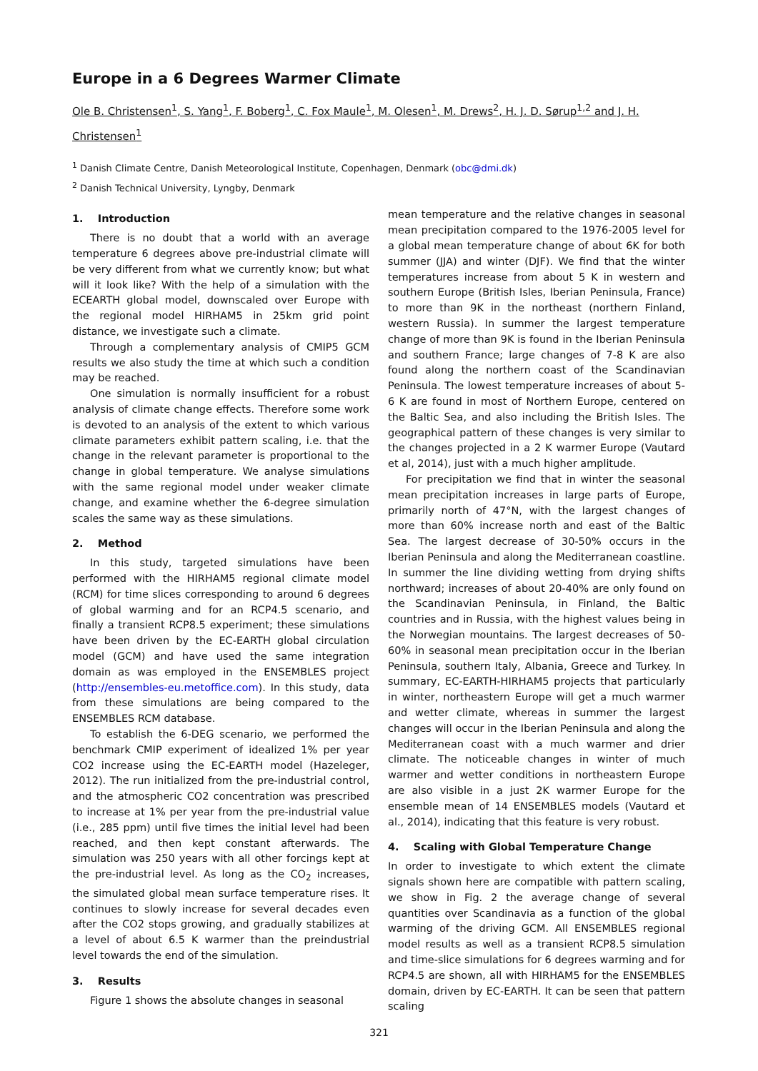Europe in a 6 Degrees Warmer Climate
Ole B. Christensen<sup>1</sup>, S. Yang<sup>1</sup>, F. Boberg<sup>1</sup>, C. Fox Maule<sup>1</sup>, M. Olesen<sup>1</sup>, M. Drews<sup>2</sup>, H. J. D. Sørup<sup>1,2</sup> and J. H. Christensen<sup>1</sup>
<sup>1</sup> Danish Climate Centre, Danish Meteorological Institute, Copenhagen, Denmark (obc@dmi.dk)
<sup>2</sup> Danish Technical University, Lyngby, Denmark
1. Introduction
There is no doubt that a world with an average temperature 6 degrees above pre-industrial climate will be very different from what we currently know; but what will it look like? With the help of a simulation with the ECEARTH global model, downscaled over Europe with the regional model HIRHAM5 in 25km grid point distance, we investigate such a climate.
Through a complementary analysis of CMIP5 GCM results we also study the time at which such a condition may be reached.
One simulation is normally insufficient for a robust analysis of climate change effects. Therefore some work is devoted to an analysis of the extent to which various climate parameters exhibit pattern scaling, i.e. that the change in the relevant parameter is proportional to the change in global temperature. We analyse simulations with the same regional model under weaker climate change, and examine whether the 6-degree simulation scales the same way as these simulations.
2. Method
In this study, targeted simulations have been performed with the HIRHAM5 regional climate model (RCM) for time slices corresponding to around 6 degrees of global warming and for an RCP4.5 scenario, and finally a transient RCP8.5 experiment; these simulations have been driven by the EC-EARTH global circulation model (GCM) and have used the same integration domain as was employed in the ENSEMBLES project (http://ensembles-eu.metoffice.com). In this study, data from these simulations are being compared to the ENSEMBLES RCM database.
To establish the 6-DEG scenario, we performed the benchmark CMIP experiment of idealized 1% per year CO2 increase using the EC-EARTH model (Hazeleger, 2012). The run initialized from the pre-industrial control, and the atmospheric CO2 concentration was prescribed to increase at 1% per year from the pre-industrial value (i.e., 285 ppm) until five times the initial level had been reached, and then kept constant afterwards. The simulation was 250 years with all other forcings kept at the pre-industrial level. As long as the CO<sub>2</sub> increases, the simulated global mean surface temperature rises. It continues to slowly increase for several decades even after the CO2 stops growing, and gradually stabilizes at a level of about 6.5 K warmer than the preindustrial level towards the end of the simulation.
3. Results
Figure 1 shows the absolute changes in seasonal
mean temperature and the relative changes in seasonal mean precipitation compared to the 1976-2005 level for a global mean temperature change of about 6K for both summer (JJA) and winter (DJF). We find that the winter temperatures increase from about 5 K in western and southern Europe (British Isles, Iberian Peninsula, France) to more than 9K in the northeast (northern Finland, western Russia). In summer the largest temperature change of more than 9K is found in the Iberian Peninsula and southern France; large changes of 7-8 K are also found along the northern coast of the Scandinavian Peninsula. The lowest temperature increases of about 5-6 K are found in most of Northern Europe, centered on the Baltic Sea, and also including the British Isles. The geographical pattern of these changes is very similar to the changes projected in a 2 K warmer Europe (Vautard et al, 2014), just with a much higher amplitude.
For precipitation we find that in winter the seasonal mean precipitation increases in large parts of Europe, primarily north of 47°N, with the largest changes of more than 60% increase north and east of the Baltic Sea. The largest decrease of 30-50% occurs in the Iberian Peninsula and along the Mediterranean coastline. In summer the line dividing wetting from drying shifts northward; increases of about 20-40% are only found on the Scandinavian Peninsula, in Finland, the Baltic countries and in Russia, with the highest values being in the Norwegian mountains. The largest decreases of 50-60% in seasonal mean precipitation occur in the Iberian Peninsula, southern Italy, Albania, Greece and Turkey. In summary, EC-EARTH-HIRHAM5 projects that particularly in winter, northeastern Europe will get a much warmer and wetter climate, whereas in summer the largest changes will occur in the Iberian Peninsula and along the Mediterranean coast with a much warmer and drier climate. The noticeable changes in winter of much warmer and wetter conditions in northeastern Europe are also visible in a just 2K warmer Europe for the ensemble mean of 14 ENSEMBLES models (Vautard et al., 2014), indicating that this feature is very robust.
4. Scaling with Global Temperature Change
In order to investigate to which extent the climate signals shown here are compatible with pattern scaling, we show in Fig. 2 the average change of several quantities over Scandinavia as a function of the global warming of the driving GCM. All ENSEMBLES regional model results as well as a transient RCP8.5 simulation and time-slice simulations for 6 degrees warming and for RCP4.5 are shown, all with HIRHAM5 for the ENSEMBLES domain, driven by EC-EARTH. It can be seen that pattern scaling
321